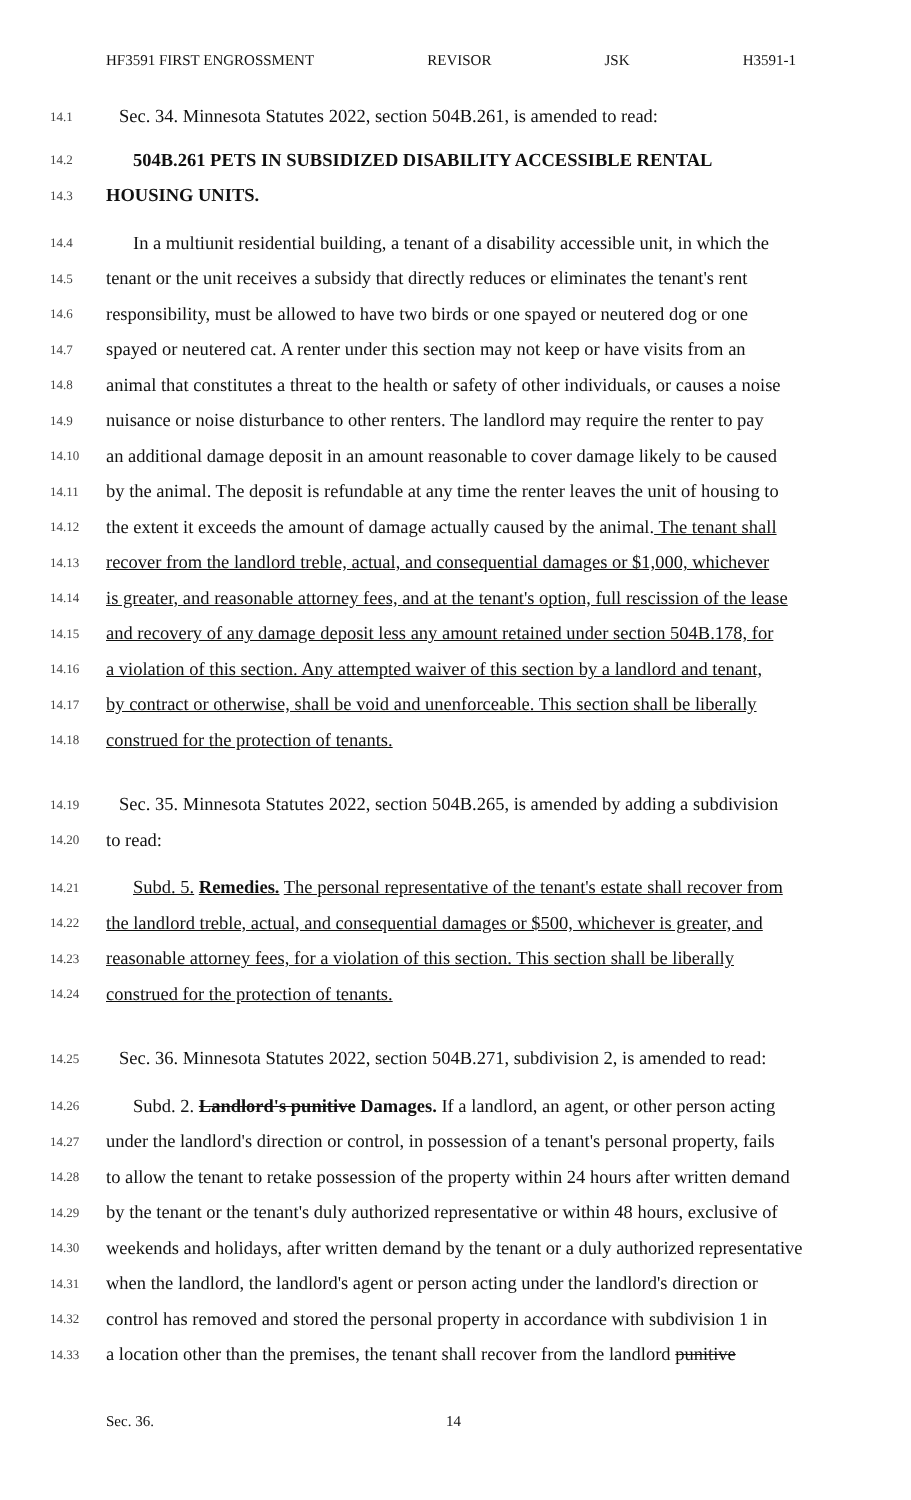HF3591 FIRST ENGROSSMENT REVISOR JSK H3591-1
14.1 Sec. 34. Minnesota Statutes 2022, section 504B.261, is amended to read:
14.2 504B.261 PETS IN SUBSIDIZED DISABILITY ACCESSIBLE RENTAL
14.3 HOUSING UNITS.
14.4 In a multiunit residential building, a tenant of a disability accessible unit, in which the
14.5 tenant or the unit receives a subsidy that directly reduces or eliminates the tenant's rent
14.6 responsibility, must be allowed to have two birds or one spayed or neutered dog or one
14.7 spayed or neutered cat. A renter under this section may not keep or have visits from an
14.8 animal that constitutes a threat to the health or safety of other individuals, or causes a noise
14.9 nuisance or noise disturbance to other renters. The landlord may require the renter to pay
14.10 an additional damage deposit in an amount reasonable to cover damage likely to be caused
14.11 by the animal. The deposit is refundable at any time the renter leaves the unit of housing to
14.12 the extent it exceeds the amount of damage actually caused by the animal. The tenant shall
14.13 recover from the landlord treble, actual, and consequential damages or $1,000, whichever
14.14 is greater, and reasonable attorney fees, and at the tenant's option, full rescission of the lease
14.15 and recovery of any damage deposit less any amount retained under section 504B.178, for
14.16 a violation of this section. Any attempted waiver of this section by a landlord and tenant,
14.17 by contract or otherwise, shall be void and unenforceable. This section shall be liberally
14.18 construed for the protection of tenants.
14.19 Sec. 35. Minnesota Statutes 2022, section 504B.265, is amended by adding a subdivision
14.20 to read:
14.21 Subd. 5. Remedies. The personal representative of the tenant's estate shall recover from
14.22 the landlord treble, actual, and consequential damages or $500, whichever is greater, and
14.23 reasonable attorney fees, for a violation of this section. This section shall be liberally
14.24 construed for the protection of tenants.
14.25 Sec. 36. Minnesota Statutes 2022, section 504B.271, subdivision 2, is amended to read:
14.26 Subd. 2. Landlord's punitive Damages. If a landlord, an agent, or other person acting
14.27 under the landlord's direction or control, in possession of a tenant's personal property, fails
14.28 to allow the tenant to retake possession of the property within 24 hours after written demand
14.29 by the tenant or the tenant's duly authorized representative or within 48 hours, exclusive of
14.30 weekends and holidays, after written demand by the tenant or a duly authorized representative
14.31 when the landlord, the landlord's agent or person acting under the landlord's direction or
14.32 control has removed and stored the personal property in accordance with subdivision 1 in
14.33 a location other than the premises, the tenant shall recover from the landlord punitive
Sec. 36. 14